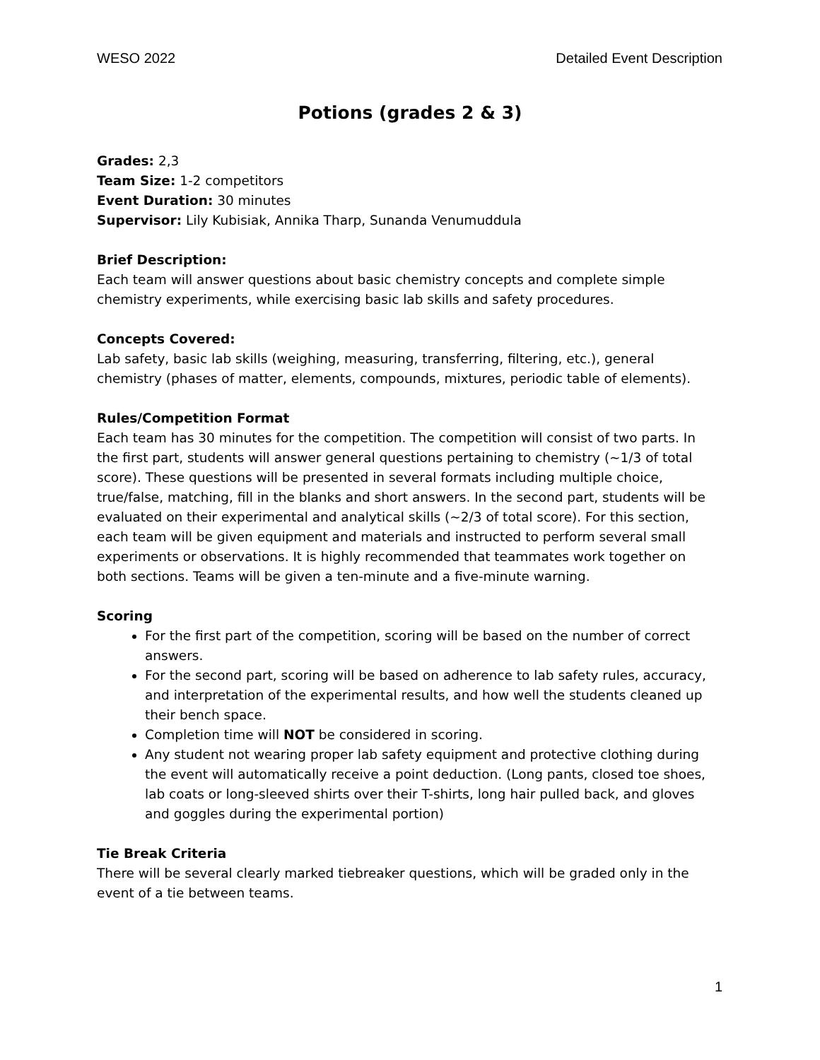WESO 2022 Detailed Event Description
Potions (grades 2 & 3)
Grades: 2,3
Team Size: 1-2 competitors
Event Duration: 30 minutes
Supervisor: Lily Kubisiak, Annika Tharp, Sunanda Venumuddula
Brief Description:
Each team will answer questions about basic chemistry concepts and complete simple chemistry experiments, while exercising basic lab skills and safety procedures.
Concepts Covered:
Lab safety, basic lab skills (weighing, measuring, transferring, filtering, etc.), general chemistry (phases of matter, elements, compounds, mixtures, periodic table of elements).
Rules/Competition Format
Each team has 30 minutes for the competition. The competition will consist of two parts. In the first part, students will answer general questions pertaining to chemistry (~1/3 of total score). These questions will be presented in several formats including multiple choice, true/false, matching, fill in the blanks and short answers. In the second part, students will be evaluated on their experimental and analytical skills (~2/3 of total score). For this section, each team will be given equipment and materials and instructed to perform several small experiments or observations. It is highly recommended that teammates work together on both sections. Teams will be given a ten-minute and a five-minute warning.
Scoring
For the first part of the competition, scoring will be based on the number of correct answers.
For the second part, scoring will be based on adherence to lab safety rules, accuracy, and interpretation of the experimental results, and how well the students cleaned up their bench space.
Completion time will NOT be considered in scoring.
Any student not wearing proper lab safety equipment and protective clothing during the event will automatically receive a point deduction. (Long pants, closed toe shoes, lab coats or long-sleeved shirts over their T-shirts, long hair pulled back, and gloves and goggles during the experimental portion)
Tie Break Criteria
There will be several clearly marked tiebreaker questions, which will be graded only in the event of a tie between teams.
1